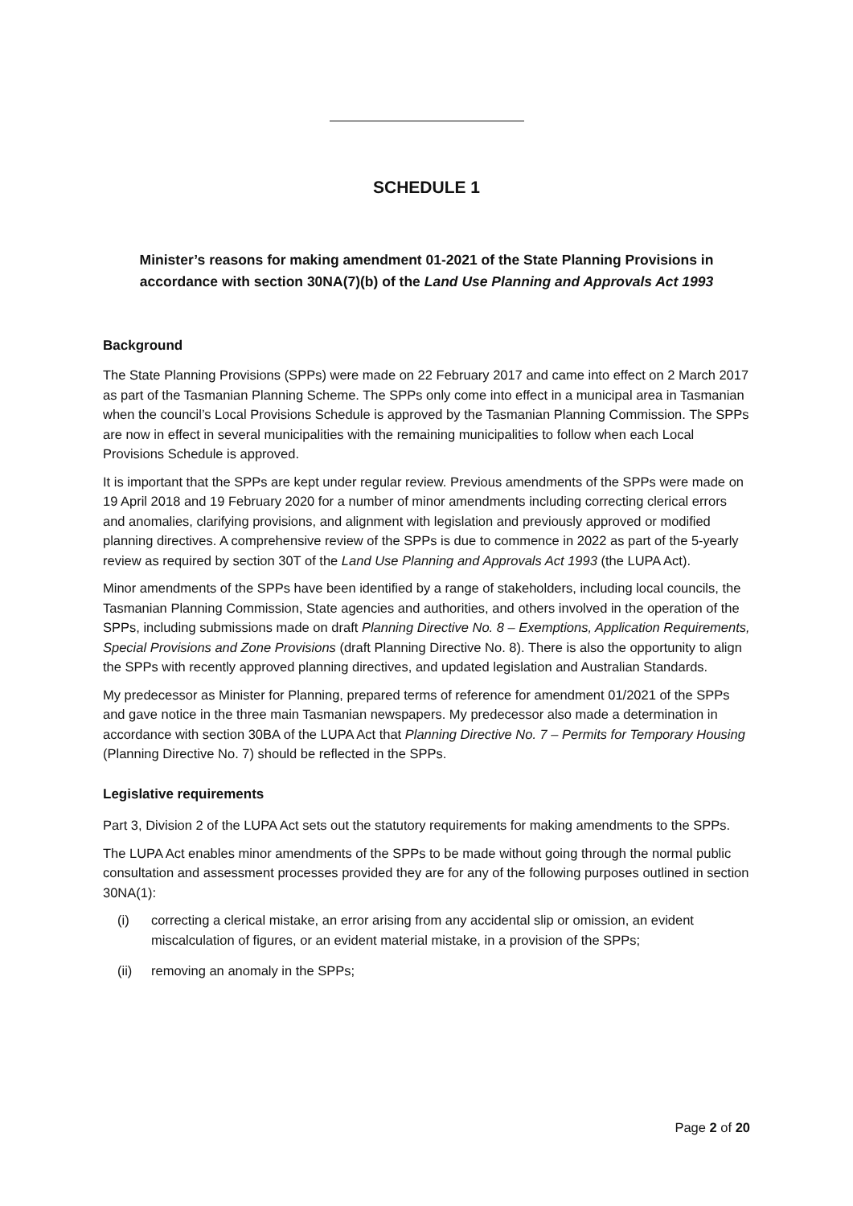SCHEDULE 1
Minister’s reasons for making amendment 01-2021 of the State Planning Provisions in accordance with section 30NA(7)(b) of the Land Use Planning and Approvals Act 1993
Background
The State Planning Provisions (SPPs) were made on 22 February 2017 and came into effect on 2 March 2017 as part of the Tasmanian Planning Scheme. The SPPs only come into effect in a municipal area in Tasmanian when the council’s Local Provisions Schedule is approved by the Tasmanian Planning Commission. The SPPs are now in effect in several municipalities with the remaining municipalities to follow when each Local Provisions Schedule is approved.
It is important that the SPPs are kept under regular review. Previous amendments of the SPPs were made on 19 April 2018 and 19 February 2020 for a number of minor amendments including correcting clerical errors and anomalies, clarifying provisions, and alignment with legislation and previously approved or modified planning directives. A comprehensive review of the SPPs is due to commence in 2022 as part of the 5-yearly review as required by section 30T of the Land Use Planning and Approvals Act 1993 (the LUPA Act).
Minor amendments of the SPPs have been identified by a range of stakeholders, including local councils, the Tasmanian Planning Commission, State agencies and authorities, and others involved in the operation of the SPPs, including submissions made on draft Planning Directive No. 8 – Exemptions, Application Requirements, Special Provisions and Zone Provisions (draft Planning Directive No. 8). There is also the opportunity to align the SPPs with recently approved planning directives, and updated legislation and Australian Standards.
My predecessor as Minister for Planning, prepared terms of reference for amendment 01/2021 of the SPPs and gave notice in the three main Tasmanian newspapers. My predecessor also made a determination in accordance with section 30BA of the LUPA Act that Planning Directive No. 7 – Permits for Temporary Housing (Planning Directive No. 7) should be reflected in the SPPs.
Legislative requirements
Part 3, Division 2 of the LUPA Act sets out the statutory requirements for making amendments to the SPPs.
The LUPA Act enables minor amendments of the SPPs to be made without going through the normal public consultation and assessment processes provided they are for any of the following purposes outlined in section 30NA(1):
(i) correcting a clerical mistake, an error arising from any accidental slip or omission, an evident miscalculation of figures, or an evident material mistake, in a provision of the SPPs;
(ii) removing an anomaly in the SPPs;
Page 2 of 20